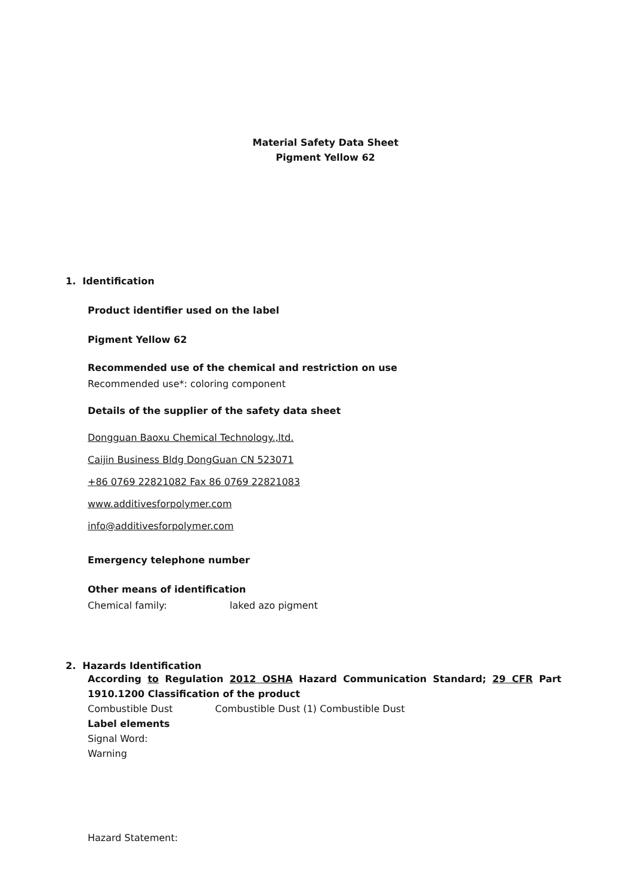Material Safety Data Sheet
Pigment Yellow 62
1. Identification
Product identifier used on the label
Pigment Yellow 62
Recommended use of the chemical and restriction on use
Recommended use*: coloring component
Details of the supplier of the safety data sheet
Dongguan Baoxu Chemical Technology.,ltd.
Caijin Business Bldg DongGuan CN 523071
+86 0769 22821082 Fax 86 0769 22821083
www.additivesforpolymer.com
info@additivesforpolymer.com
Emergency telephone number
Other means of identification
Chemical family: laked azo pigment
2. Hazards Identification
According to Regulation 2012 OSHA Hazard Communication Standard; 29 CFR Part 1910.1200 Classification of the product
Combustible Dust Combustible Dust (1) Combustible Dust
Label elements
Signal Word:
Warning
Hazard Statement: